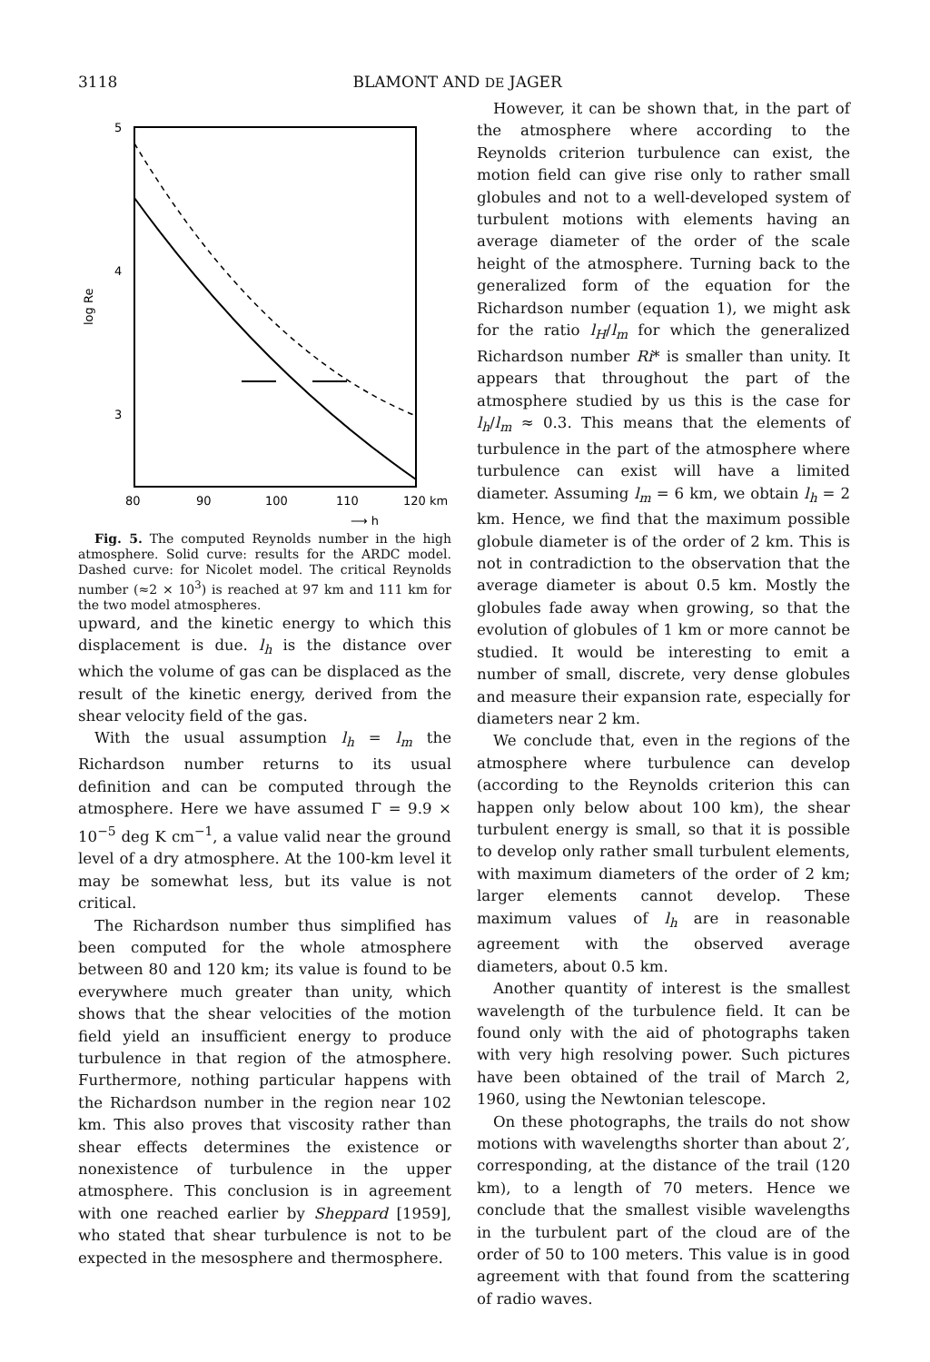3118 BLAMONT AND DE JAGER
5
4
3
log Re
80
90
100
110
120 km
⟶ h
Fig. 5. The computed Reynolds number in the high atmosphere. Solid curve: results for the ARDC model. Dashed curve: for Nicolet model. The critical Reynolds number (≈2 × 10<sup>3</sup>) is reached at 97 km and 111 km for the two model atmospheres.
upward, and the kinetic energy to which this displacement is due. l<sub>h</sub> is the distance over which the volume of gas can be displaced as the result of the kinetic energy, derived from the shear velocity field of the gas.
With the usual assumption l<sub>h</sub> = l<sub>m</sub> the Richardson number returns to its usual definition and can be computed through the atmosphere. Here we have assumed Γ = 9.9 × 10<sup>−5</sup> deg K cm<sup>−1</sup>, a value valid near the ground level of a dry atmosphere. At the 100-km level it may be somewhat less, but its value is not critical.
The Richardson number thus simplified has been computed for the whole atmosphere between 80 and 120 km; its value is found to be everywhere much greater than unity, which shows that the shear velocities of the motion field yield an insufficient energy to produce turbulence in that region of the atmosphere. Furthermore, nothing particular happens with the Richardson number in the region near 102 km. This also proves that viscosity rather than shear effects determines the existence or nonexistence of turbulence in the upper atmosphere. This conclusion is in agreement with one reached earlier by Sheppard [1959], who stated that shear turbulence is not to be expected in the mesosphere and thermosphere.
However, it can be shown that, in the part of the atmosphere where according to the Reynolds criterion turbulence can exist, the motion field can give rise only to rather small globules and not to a well-developed system of turbulent motions with elements having an average diameter of the order of the scale height of the atmosphere. Turning back to the generalized form of the equation for the Richardson number (equation 1), we might ask for the ratio l<sub>H</sub>/l<sub>m</sub> for which the generalized Richardson number Ri* is smaller than unity. It appears that throughout the part of the atmosphere studied by us this is the case for l<sub>h</sub>/l<sub>m</sub> ≈ 0.3. This means that the elements of turbulence in the part of the atmosphere where turbulence can exist will have a limited diameter. Assuming l<sub>m</sub> = 6 km, we obtain l<sub>h</sub> = 2 km. Hence, we find that the maximum possible globule diameter is of the order of 2 km. This is not in contradiction to the observation that the average diameter is about 0.5 km. Mostly the globules fade away when growing, so that the evolution of globules of 1 km or more cannot be studied. It would be interesting to emit a number of small, discrete, very dense globules and measure their expansion rate, especially for diameters near 2 km.
We conclude that, even in the regions of the atmosphere where turbulence can develop (according to the Reynolds criterion this can happen only below about 100 km), the shear turbulent energy is small, so that it is possible to develop only rather small turbulent elements, with maximum diameters of the order of 2 km; larger elements cannot develop. These maximum values of l<sub>h</sub> are in reasonable agreement with the observed average diameters, about 0.5 km.
Another quantity of interest is the smallest wavelength of the turbulence field. It can be found only with the aid of photographs taken with very high resolving power. Such pictures have been obtained of the trail of March 2, 1960, using the Newtonian telescope.
On these photographs, the trails do not show motions with wavelengths shorter than about 2′, corresponding, at the distance of the trail (120 km), to a length of 70 meters. Hence we conclude that the smallest visible wavelengths in the turbulent part of the cloud are of the order of 50 to 100 meters. This value is in good agreement with that found from the scattering of radio waves.